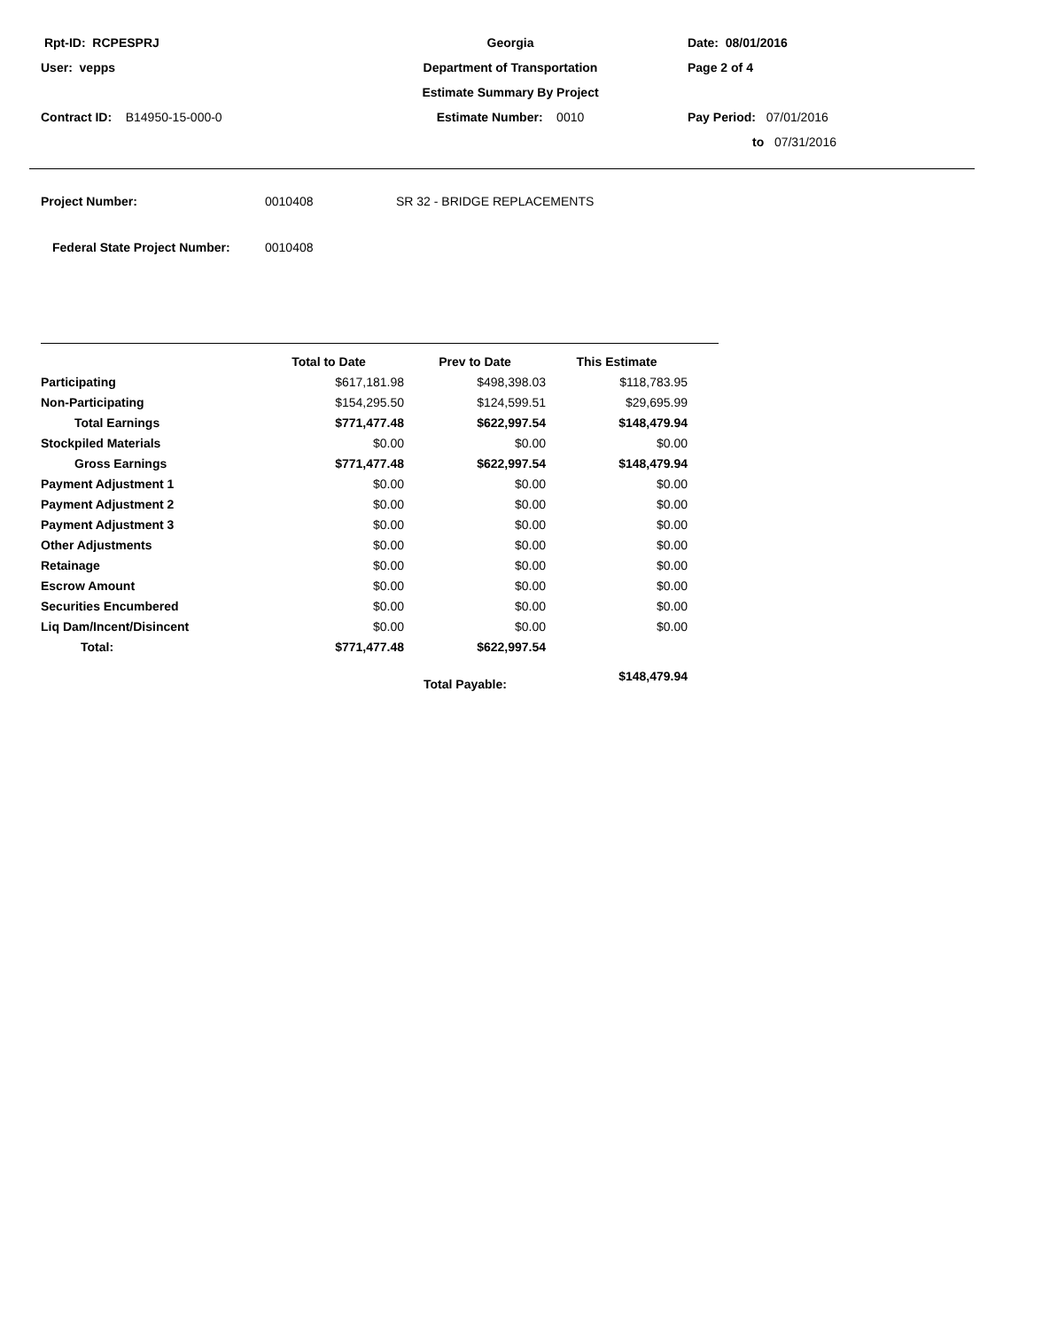Rpt-ID: RCPESPRJ
Georgia
Date: 08/01/2016
User: vepps
Department of Transportation
Page 2 of 4
Estimate Summary By Project
Contract ID: B14950-15-000-0
Estimate Number: 0010
Pay Period: 07/01/2016
to 07/31/2016
Project Number: 0010408 SR 32 - BRIDGE REPLACEMENTS
Federal State Project Number: 0010408
| | Total to Date | Prev to Date | This Estimate | |
| --- | --- | --- | --- | --- |
| Participating | $617,181.98 | $498,398.03 | $118,783.95 | |
| Non-Participating | $154,295.50 | $124,599.51 | $29,695.99 | |
| Total Earnings | $771,477.48 | $622,997.54 | $148,479.94 | |
| Stockpiled Materials | $0.00 | $0.00 | $0.00 | |
| Gross Earnings | $771,477.48 | $622,997.54 | $148,479.94 | |
| Payment Adjustment 1 | $0.00 | $0.00 | $0.00 | |
| Payment Adjustment 2 | $0.00 | $0.00 | $0.00 | |
| Payment Adjustment 3 | $0.00 | $0.00 | $0.00 | |
| Other Adjustments | $0.00 | $0.00 | $0.00 | |
| Retainage | $0.00 | $0.00 | $0.00 | |
| Escrow Amount | $0.00 | $0.00 | $0.00 | |
| Securities Encumbered | $0.00 | $0.00 | $0.00 | |
| Liq Dam/Incent/Disincent | $0.00 | $0.00 | $0.00 | |
| Total: | $771,477.48 | $622,997.54 | | |
| | | Total Payable: | $148,479.94 | |